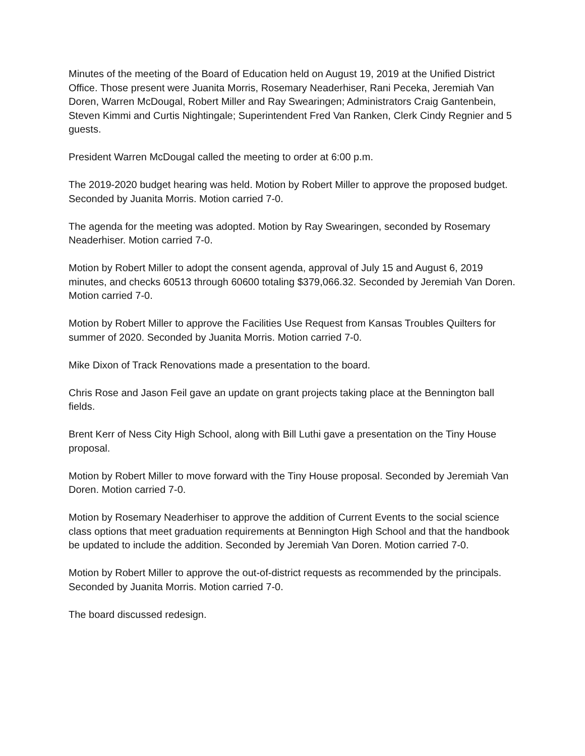Minutes of the meeting of the Board of Education held on August 19, 2019 at the Unified District Office. Those present were Juanita Morris, Rosemary Neaderhiser, Rani Peceka, Jeremiah Van Doren, Warren McDougal, Robert Miller and Ray Swearingen; Administrators Craig Gantenbein, Steven Kimmi and Curtis Nightingale; Superintendent Fred Van Ranken, Clerk Cindy Regnier and 5 guests.
President Warren McDougal called the meeting to order at 6:00 p.m.
The 2019-2020 budget hearing was held. Motion by Robert Miller to approve the proposed budget. Seconded by Juanita Morris. Motion carried 7-0.
The agenda for the meeting was adopted. Motion by Ray Swearingen, seconded by Rosemary Neaderhiser. Motion carried 7-0.
Motion by Robert Miller to adopt the consent agenda, approval of July 15 and August 6, 2019 minutes, and checks 60513 through 60600 totaling $379,066.32. Seconded by Jeremiah Van Doren. Motion carried 7-0.
Motion by Robert Miller to approve the Facilities Use Request from Kansas Troubles Quilters for summer of 2020. Seconded by Juanita Morris. Motion carried 7-0.
Mike Dixon of Track Renovations made a presentation to the board.
Chris Rose and Jason Feil gave an update on grant projects taking place at the Bennington ball fields.
Brent Kerr of Ness City High School, along with Bill Luthi gave a presentation on the Tiny House proposal.
Motion by Robert Miller to move forward with the Tiny House proposal. Seconded by Jeremiah Van Doren. Motion carried 7-0.
Motion by Rosemary Neaderhiser to approve the addition of Current Events to the social science class options that meet graduation requirements at Bennington High School and that the handbook be updated to include the addition. Seconded by Jeremiah Van Doren. Motion carried 7-0.
Motion by Robert Miller to approve the out-of-district requests as recommended by the principals. Seconded by Juanita Morris. Motion carried 7-0.
The board discussed redesign.